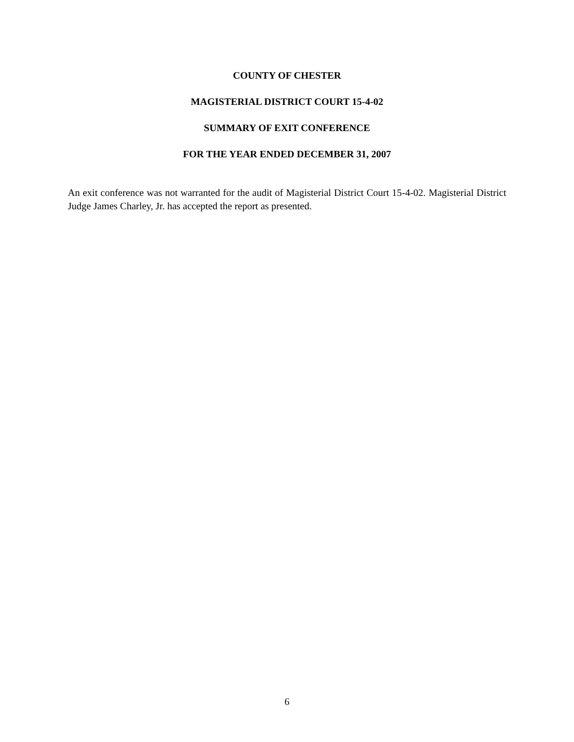COUNTY OF CHESTER
MAGISTERIAL DISTRICT COURT 15-4-02
SUMMARY OF EXIT CONFERENCE
FOR THE YEAR ENDED DECEMBER 31, 2007
An exit conference was not warranted for the audit of Magisterial District Court 15-4-02. Magisterial District Judge James Charley, Jr. has accepted the report as presented.
6